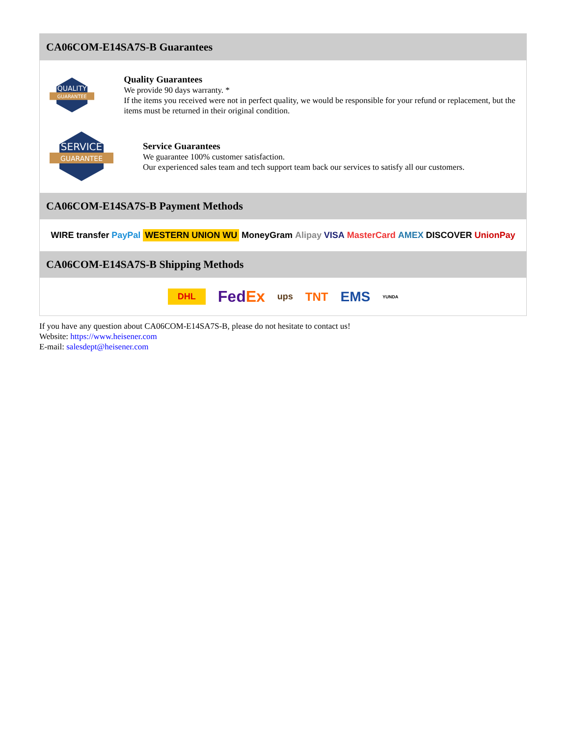CA06COM-E14SA7S-B Guarantees
QUALITY
GUARANTEE
Quality Guarantees
We provide 90 days warranty. *
If the items you received were not in perfect quality, we would be responsible for your refund or replacement, but the items must be returned in their original condition.
SERVICE
GUARANTEE
Service Guarantees
We guarantee 100% customer satisfaction.
Our experienced sales team and tech support team back our services to satisfy all our customers.
CA06COM-E14SA7S-B Payment Methods
WIRE transfer PayPal WESTERN UNION WU MoneyGram Alipay VISA MasterCard AMEX DISCOVER UnionPay
CA06COM-E14SA7S-B Shipping Methods
DHL FedEx ups TNT EMS YUNDA
If you have any question about CA06COM-E14SA7S-B, please do not hesitate to contact us!
Website: https://www.heisener.com
E-mail: salesdept@heisener.com